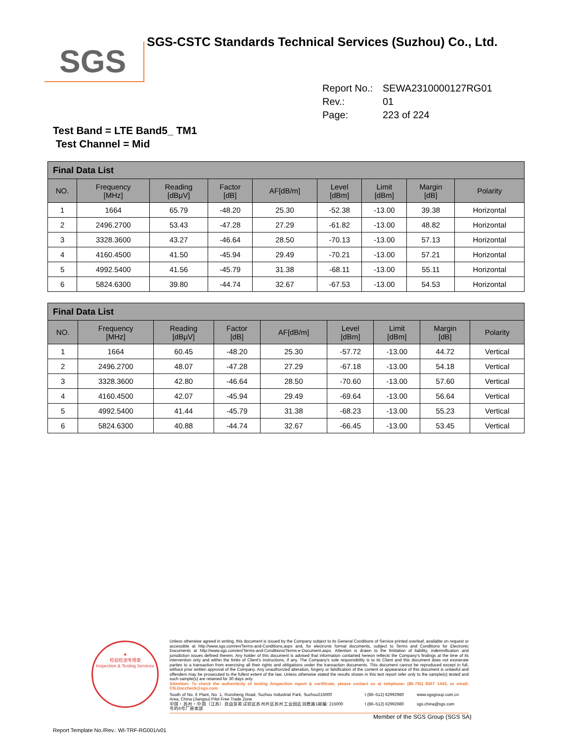SGS
SGS-CSTC Standards Technical Services (Suzhou) Co., Ltd.
Report No.: SEWA2310000127RG01
Rev.: 01
Page: 223 of 224
Test Band = LTE Band5_ TM1
Test Channel = Mid
| Final Data List | | | | | | | | |
| --- | --- | --- | --- | --- | --- | --- | --- | --- |
| NO. | Frequency [MHz] | Reading [dBμV] | Factor [dB] | AF[dB/m] | Level [dBm] | Limit [dBm] | Margin [dB] | Polarity |
| 1 | 1664 | 65.79 | -48.20 | 25.30 | -52.38 | -13.00 | 39.38 | Horizontal |
| 2 | 2496.2700 | 53.43 | -47.28 | 27.29 | -61.82 | -13.00 | 48.82 | Horizontal |
| 3 | 3328.3600 | 43.27 | -46.64 | 28.50 | -70.13 | -13.00 | 57.13 | Horizontal |
| 4 | 4160.4500 | 41.50 | -45.94 | 29.49 | -70.21 | -13.00 | 57.21 | Horizontal |
| 5 | 4992.5400 | 41.56 | -45.79 | 31.38 | -68.11 | -13.00 | 55.11 | Horizontal |
| 6 | 5824.6300 | 39.80 | -44.74 | 32.67 | -67.53 | -13.00 | 54.53 | Horizontal |
| Final Data List | | | | | | | | |
| --- | --- | --- | --- | --- | --- | --- | --- | --- |
| NO. | Frequency [MHz] | Reading [dBμV] | Factor [dB] | AF[dB/m] | Level [dBm] | Limit [dBm] | Margin [dB] | Polarity |
| 1 | 1664 | 60.45 | -48.20 | 25.30 | -57.72 | -13.00 | 44.72 | Vertical |
| 2 | 2496.2700 | 48.07 | -47.28 | 27.29 | -67.18 | -13.00 | 54.18 | Vertical |
| 3 | 3328.3600 | 42.80 | -46.64 | 28.50 | -70.60 | -13.00 | 57.60 | Vertical |
| 4 | 4160.4500 | 42.07 | -45.94 | 29.49 | -69.64 | -13.00 | 56.64 | Vertical |
| 5 | 4992.5400 | 41.44 | -45.79 | 31.38 | -68.23 | -13.00 | 55.23 | Vertical |
| 6 | 5824.6300 | 40.88 | -44.74 | 32.67 | -66.45 | -13.00 | 53.45 | Vertical |
★
检验检测专用章
Inspection & Testing Services
Unless otherwise agreed in writing, this document is issued by the Company subject to its General Conditions of Service printed overleaf, available on request or accessible at http://www.sgs.com/en/Terms-and-Conditions.aspx and, for electronic format documents, subject to Terms and Conditions for Electronic Documents at http://www.sgs.com/en/Terms-and-Conditions/Terms-e-Document.aspx. Attention is drawn to the limitation of liability, indemnification and jurisdiction issues defined therein. Any holder of this document is advised that information contained hereon reflects the Company's findings at the time of its intervention only and within the limits of Client's instructions, if any. The Company's sole responsibility is to its Client and this document does not exonerate parties to a transaction from exercising all their rights and obligations under the transaction documents. This document cannot be reproduced except in full, without prior written approval of the Company. Any unauthorized alteration, forgery or falsification of the content or appearance of this document is unlawful and offenders may be prosecuted to the fullest extent of the law. Unless otherwise stated the results shown in this test report refer only to the sample(s) tested and such sample(s) are retained for 30 days only.
Attention: To check the authenticity of testing /inspection report & certificate, please contact us at telephone: (86-755) 8307 1443, or email: CN.Doccheck@sgs.com
South of No. 6 Plant, No. 1, Runsheng Road, Suzhou Industrial Park, Suzhou Area, China (Jiangsu) Pilot Free Trade Zone 215000 t (86–512) 62992980 www.sgsgroup.com.cn 中国・苏州・中国（江苏）自由贸易试验区苏州片区苏州工业园区润胜路1号的6号厂房南部 邮编: 215000 t (86–512) 62992980 sgs.china@sgs.com
Member of the SGS Group (SGS SA)
Report Template No./Rev.: WI-TRF-RG001/v01